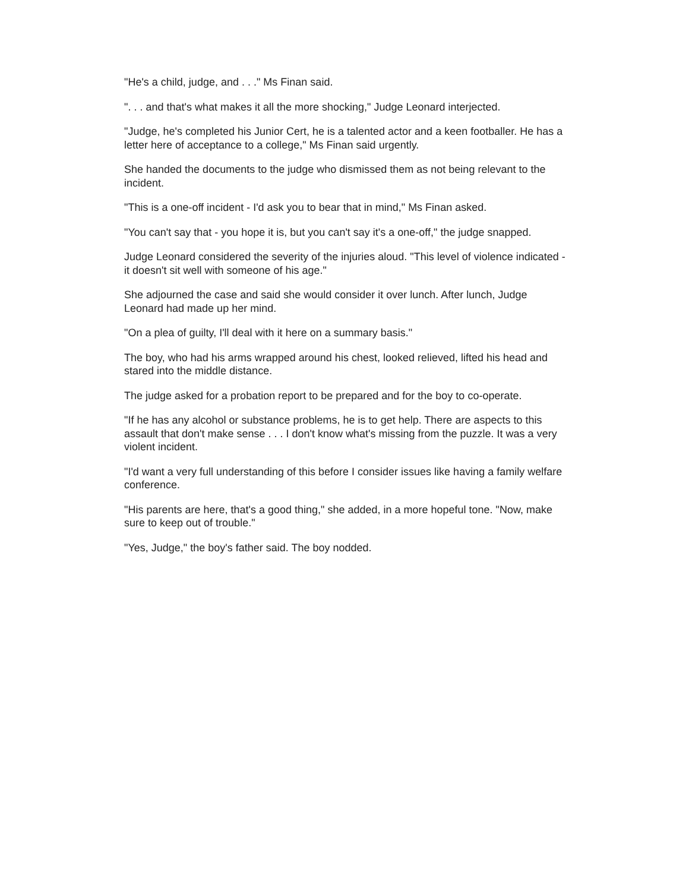"He's a child, judge, and . . ." Ms Finan said.
". . . and that's what makes it all the more shocking," Judge Leonard interjected.
"Judge, he's completed his Junior Cert, he is a talented actor and a keen footballer. He has a letter here of acceptance to a college," Ms Finan said urgently.
She handed the documents to the judge who dismissed them as not being relevant to the incident.
"This is a one-off incident - I'd ask you to bear that in mind," Ms Finan asked.
"You can't say that - you hope it is, but you can't say it's a one-off," the judge snapped.
Judge Leonard considered the severity of the injuries aloud. "This level of violence indicated - it doesn't sit well with someone of his age."
She adjourned the case and said she would consider it over lunch. After lunch, Judge Leonard had made up her mind.
"On a plea of guilty, I'll deal with it here on a summary basis."
The boy, who had his arms wrapped around his chest, looked relieved, lifted his head and stared into the middle distance.
The judge asked for a probation report to be prepared and for the boy to co-operate.
"If he has any alcohol or substance problems, he is to get help. There are aspects to this assault that don't make sense . . . I don't know what's missing from the puzzle. It was a very violent incident.
"I'd want a very full understanding of this before I consider issues like having a family welfare conference.
"His parents are here, that's a good thing," she added, in a more hopeful tone. "Now, make sure to keep out of trouble."
"Yes, Judge," the boy's father said. The boy nodded.